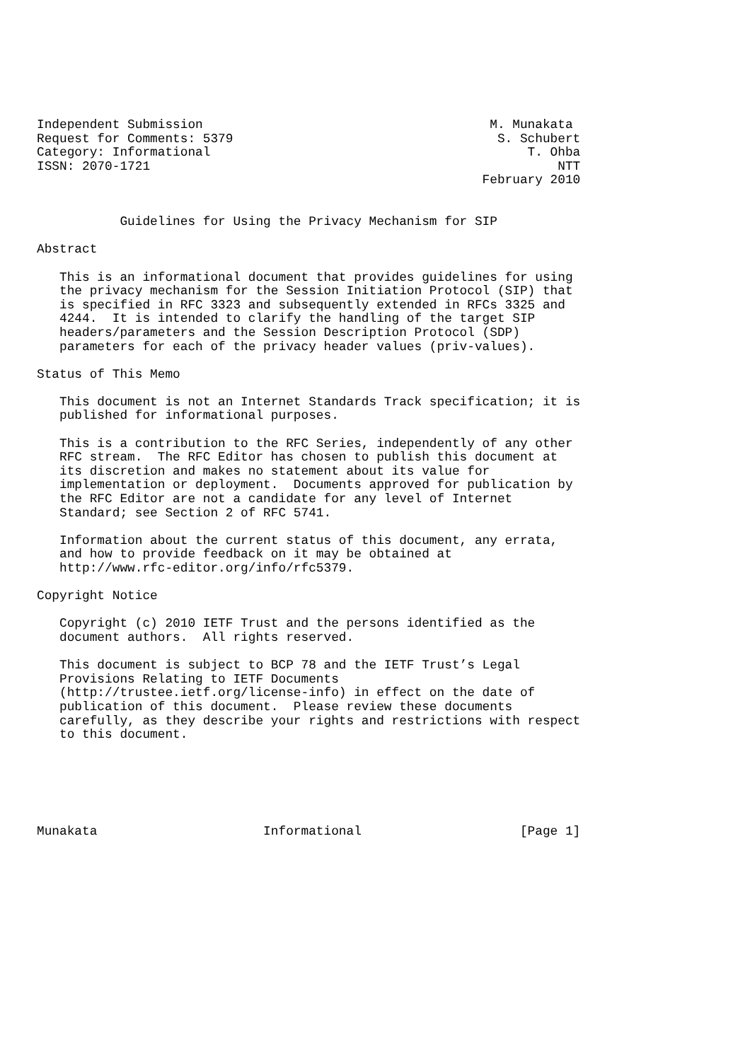Independent Submission                                      M. Munakata
Request for Comments: 5379                                   S. Schubert
Category: Informational                                          T. Ohba
ISSN: 2070-1721                                                      NTT
                                                           February 2010


           Guidelines for Using the Privacy Mechanism for SIP

Abstract

   This is an informational document that provides guidelines for using
   the privacy mechanism for the Session Initiation Protocol (SIP) that
   is specified in RFC 3323 and subsequently extended in RFCs 3325 and
   4244.  It is intended to clarify the handling of the target SIP
   headers/parameters and the Session Description Protocol (SDP)
   parameters for each of the privacy header values (priv-values).

Status of This Memo

   This document is not an Internet Standards Track specification; it is
   published for informational purposes.

   This is a contribution to the RFC Series, independently of any other
   RFC stream.  The RFC Editor has chosen to publish this document at
   its discretion and makes no statement about its value for
   implementation or deployment.  Documents approved for publication by
   the RFC Editor are not a candidate for any level of Internet
   Standard; see Section 2 of RFC 5741.

   Information about the current status of this document, any errata,
   and how to provide feedback on it may be obtained at
   http://www.rfc-editor.org/info/rfc5379.

Copyright Notice

   Copyright (c) 2010 IETF Trust and the persons identified as the
   document authors.  All rights reserved.

   This document is subject to BCP 78 and the IETF Trust’s Legal
   Provisions Relating to IETF Documents
   (http://trustee.ietf.org/license-info) in effect on the date of
   publication of this document.  Please review these documents
   carefully, as they describe your rights and restrictions with respect
   to this document.






Munakata                      Informational                     [Page 1]